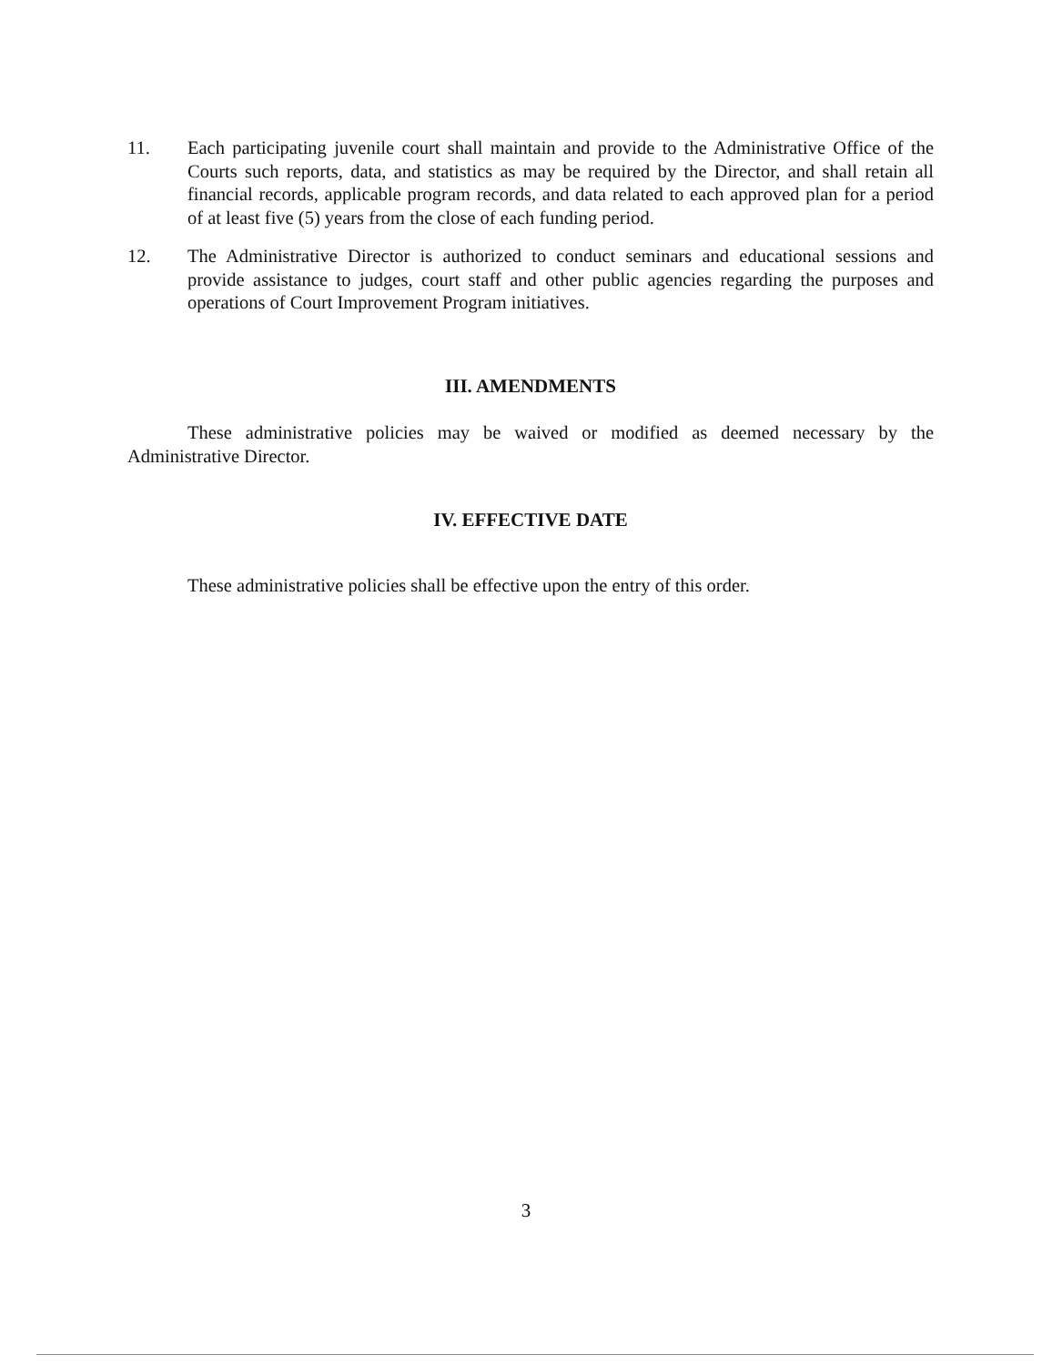11. Each participating juvenile court shall maintain and provide to the Administrative Office of the Courts such reports, data, and statistics as may be required by the Director, and shall retain all financial records, applicable program records, and data related to each approved plan for a period of at least five (5) years from the close of each funding period.
12. The Administrative Director is authorized to conduct seminars and educational sessions and provide assistance to judges, court staff and other public agencies regarding the purposes and operations of Court Improvement Program initiatives.
III. AMENDMENTS
These administrative policies may be waived or modified as deemed necessary by the Administrative Director.
IV. EFFECTIVE DATE
These administrative policies shall be effective upon the entry of this order.
3